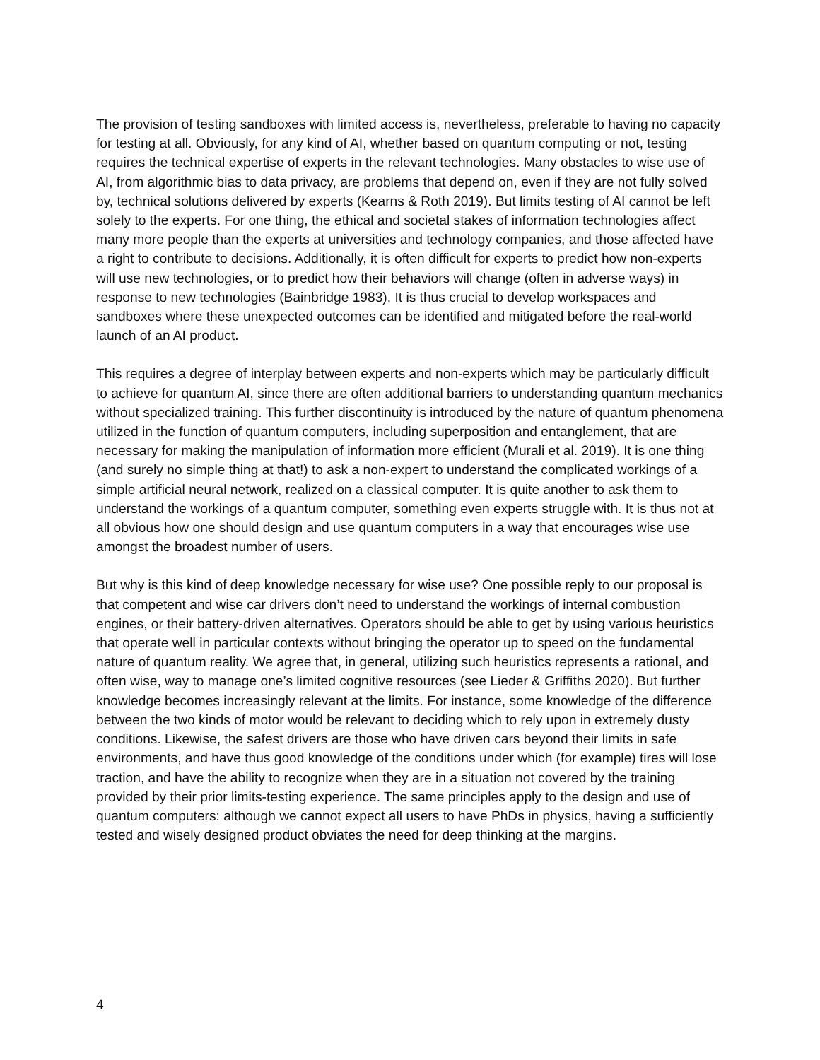The provision of testing sandboxes with limited access is, nevertheless, preferable to having no capacity for testing at all. Obviously, for any kind of AI, whether based on quantum computing or not, testing requires the technical expertise of experts in the relevant technologies. Many obstacles to wise use of AI, from algorithmic bias to data privacy, are problems that depend on, even if they are not fully solved by, technical solutions delivered by experts (Kearns & Roth 2019). But limits testing of AI cannot be left solely to the experts. For one thing, the ethical and societal stakes of information technologies affect many more people than the experts at universities and technology companies, and those affected have a right to contribute to decisions. Additionally, it is often difficult for experts to predict how non-experts will use new technologies, or to predict how their behaviors will change (often in adverse ways) in response to new technologies (Bainbridge 1983). It is thus crucial to develop workspaces and sandboxes where these unexpected outcomes can be identified and mitigated before the real-world launch of an AI product.
This requires a degree of interplay between experts and non-experts which may be particularly difficult to achieve for quantum AI, since there are often additional barriers to understanding quantum mechanics without specialized training. This further discontinuity is introduced by the nature of quantum phenomena utilized in the function of quantum computers, including superposition and entanglement, that are necessary for making the manipulation of information more efficient (Murali et al. 2019). It is one thing (and surely no simple thing at that!) to ask a non-expert to understand the complicated workings of a simple artificial neural network, realized on a classical computer. It is quite another to ask them to understand the workings of a quantum computer, something even experts struggle with. It is thus not at all obvious how one should design and use quantum computers in a way that encourages wise use amongst the broadest number of users.
But why is this kind of deep knowledge necessary for wise use? One possible reply to our proposal is that competent and wise car drivers don’t need to understand the workings of internal combustion engines, or their battery-driven alternatives. Operators should be able to get by using various heuristics that operate well in particular contexts without bringing the operator up to speed on the fundamental nature of quantum reality. We agree that, in general, utilizing such heuristics represents a rational, and often wise, way to manage one’s limited cognitive resources (see Lieder & Griffiths 2020). But further knowledge becomes increasingly relevant at the limits. For instance, some knowledge of the difference between the two kinds of motor would be relevant to deciding which to rely upon in extremely dusty conditions. Likewise, the safest drivers are those who have driven cars beyond their limits in safe environments, and have thus good knowledge of the conditions under which (for example) tires will lose traction, and have the ability to recognize when they are in a situation not covered by the training provided by their prior limits-testing experience. The same principles apply to the design and use of quantum computers: although we cannot expect all users to have PhDs in physics, having a sufficiently tested and wisely designed product obviates the need for deep thinking at the margins.
4